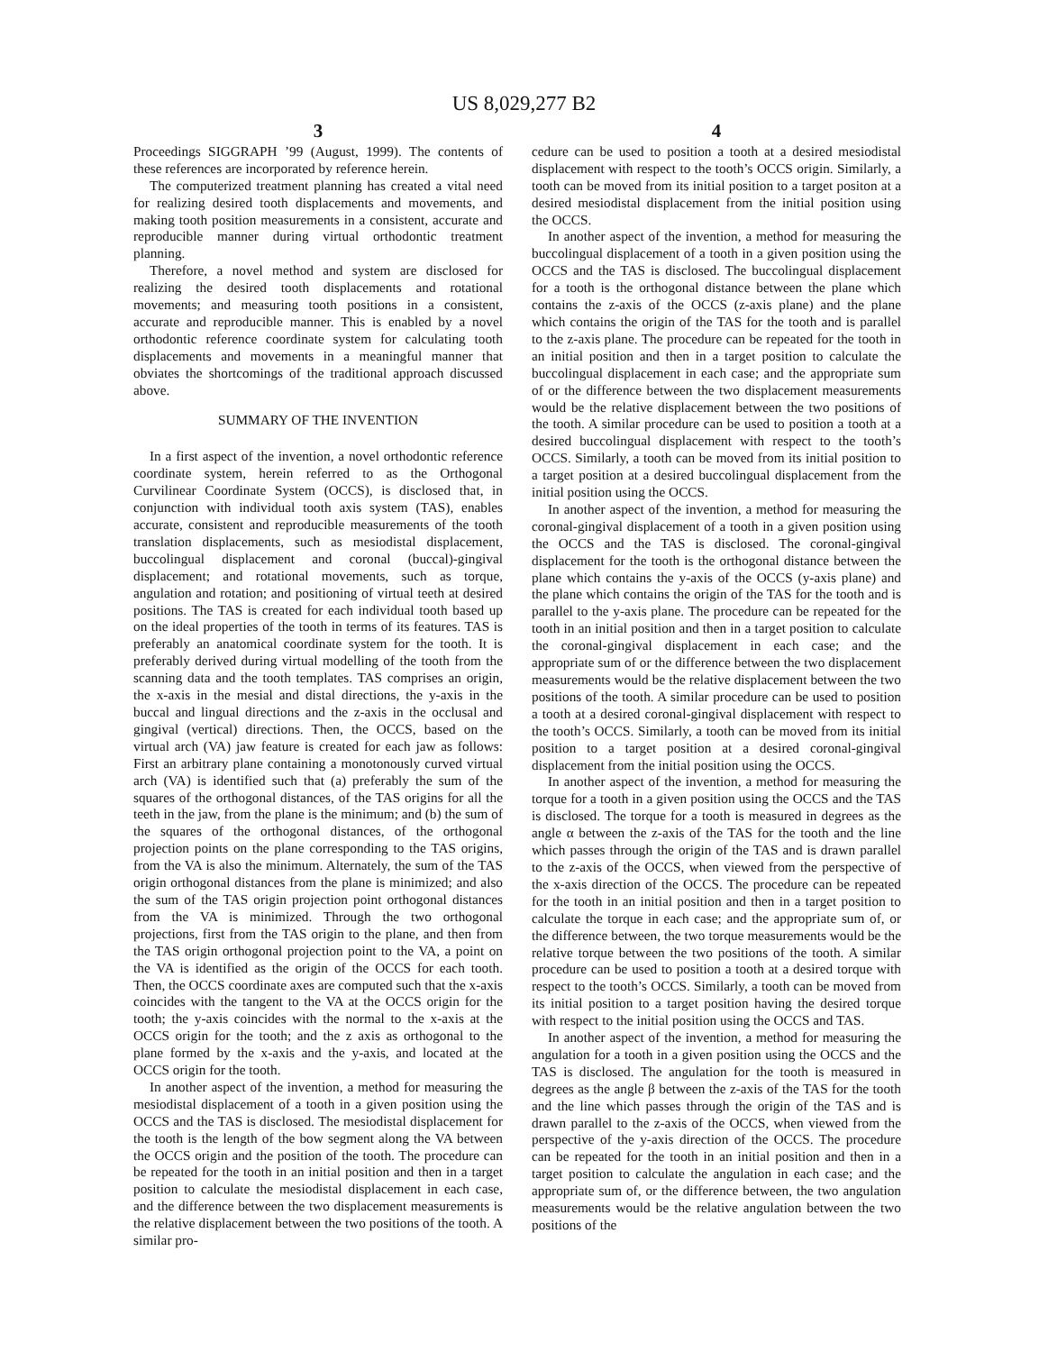US 8,029,277 B2
3
Proceedings SIGGRAPH ’99 (August, 1999). The contents of these references are incorporated by reference herein.
The computerized treatment planning has created a vital need for realizing desired tooth displacements and movements, and making tooth position measurements in a consistent, accurate and reproducible manner during virtual orthodontic treatment planning.
Therefore, a novel method and system are disclosed for realizing the desired tooth displacements and rotational movements; and measuring tooth positions in a consistent, accurate and reproducible manner. This is enabled by a novel orthodontic reference coordinate system for calculating tooth displacements and movements in a meaningful manner that obviates the shortcomings of the traditional approach discussed above.
SUMMARY OF THE INVENTION
In a first aspect of the invention, a novel orthodontic reference coordinate system, herein referred to as the Orthogonal Curvilinear Coordinate System (OCCS), is disclosed that, in conjunction with individual tooth axis system (TAS), enables accurate, consistent and reproducible measurements of the tooth translation displacements, such as mesiodistal displacement, buccolingual displacement and coronal (buccal)-gingival displacement; and rotational movements, such as torque, angulation and rotation; and positioning of virtual teeth at desired positions. The TAS is created for each individual tooth based up on the ideal properties of the tooth in terms of its features. TAS is preferably an anatomical coordinate system for the tooth. It is preferably derived during virtual modelling of the tooth from the scanning data and the tooth templates. TAS comprises an origin, the x-axis in the mesial and distal directions, the y-axis in the buccal and lingual directions and the z-axis in the occlusal and gingival (vertical) directions. Then, the OCCS, based on the virtual arch (VA) jaw feature is created for each jaw as follows: First an arbitrary plane containing a monotonously curved virtual arch (VA) is identified such that (a) preferably the sum of the squares of the orthogonal distances, of the TAS origins for all the teeth in the jaw, from the plane is the minimum; and (b) the sum of the squares of the orthogonal distances, of the orthogonal projection points on the plane corresponding to the TAS origins, from the VA is also the minimum. Alternately, the sum of the TAS origin orthogonal distances from the plane is minimized; and also the sum of the TAS origin projection point orthogonal distances from the VA is minimized. Through the two orthogonal projections, first from the TAS origin to the plane, and then from the TAS origin orthogonal projection point to the VA, a point on the VA is identified as the origin of the OCCS for each tooth. Then, the OCCS coordinate axes are computed such that the x-axis coincides with the tangent to the VA at the OCCS origin for the tooth; the y-axis coincides with the normal to the x-axis at the OCCS origin for the tooth; and the z axis as orthogonal to the plane formed by the x-axis and the y-axis, and located at the OCCS origin for the tooth.
In another aspect of the invention, a method for measuring the mesiodistal displacement of a tooth in a given position using the OCCS and the TAS is disclosed. The mesiodistal displacement for the tooth is the length of the bow segment along the VA between the OCCS origin and the position of the tooth. The procedure can be repeated for the tooth in an initial position and then in a target position to calculate the mesiodistal displacement in each case, and the difference between the two displacement measurements is the relative displacement between the two positions of the tooth. A similar pro-
4
cedure can be used to position a tooth at a desired mesiodistal displacement with respect to the tooth’s OCCS origin. Similarly, a tooth can be moved from its initial position to a target positon at a desired mesiodistal displacement from the initial position using the OCCS.
In another aspect of the invention, a method for measuring the buccolingual displacement of a tooth in a given position using the OCCS and the TAS is disclosed. The buccolingual displacement for a tooth is the orthogonal distance between the plane which contains the z-axis of the OCCS (z-axis plane) and the plane which contains the origin of the TAS for the tooth and is parallel to the z-axis plane. The procedure can be repeated for the tooth in an initial position and then in a target position to calculate the buccolingual displacement in each case; and the appropriate sum of or the difference between the two displacement measurements would be the relative displacement between the two positions of the tooth. A similar procedure can be used to position a tooth at a desired buccolingual displacement with respect to the tooth’s OCCS. Similarly, a tooth can be moved from its initial position to a target position at a desired buccolingual displacement from the initial position using the OCCS.
In another aspect of the invention, a method for measuring the coronal-gingival displacement of a tooth in a given position using the OCCS and the TAS is disclosed. The coronal-gingival displacement for the tooth is the orthogonal distance between the plane which contains the y-axis of the OCCS (y-axis plane) and the plane which contains the origin of the TAS for the tooth and is parallel to the y-axis plane. The procedure can be repeated for the tooth in an initial position and then in a target position to calculate the coronal-gingival displacement in each case; and the appropriate sum of or the difference between the two displacement measurements would be the relative displacement between the two positions of the tooth. A similar procedure can be used to position a tooth at a desired coronal-gingival displacement with respect to the tooth’s OCCS. Similarly, a tooth can be moved from its initial position to a target position at a desired coronal-gingival displacement from the initial position using the OCCS.
In another aspect of the invention, a method for measuring the torque for a tooth in a given position using the OCCS and the TAS is disclosed. The torque for a tooth is measured in degrees as the angle α between the z-axis of the TAS for the tooth and the line which passes through the origin of the TAS and is drawn parallel to the z-axis of the OCCS, when viewed from the perspective of the x-axis direction of the OCCS. The procedure can be repeated for the tooth in an initial position and then in a target position to calculate the torque in each case; and the appropriate sum of, or the difference between, the two torque measurements would be the relative torque between the two positions of the tooth. A similar procedure can be used to position a tooth at a desired torque with respect to the tooth’s OCCS. Similarly, a tooth can be moved from its initial position to a target position having the desired torque with respect to the initial position using the OCCS and TAS.
In another aspect of the invention, a method for measuring the angulation for a tooth in a given position using the OCCS and the TAS is disclosed. The angulation for the tooth is measured in degrees as the angle β between the z-axis of the TAS for the tooth and the line which passes through the origin of the TAS and is drawn parallel to the z-axis of the OCCS, when viewed from the perspective of the y-axis direction of the OCCS. The procedure can be repeated for the tooth in an initial position and then in a target position to calculate the angulation in each case; and the appropriate sum of, or the difference between, the two angulation measurements would be the relative angulation between the two positions of the